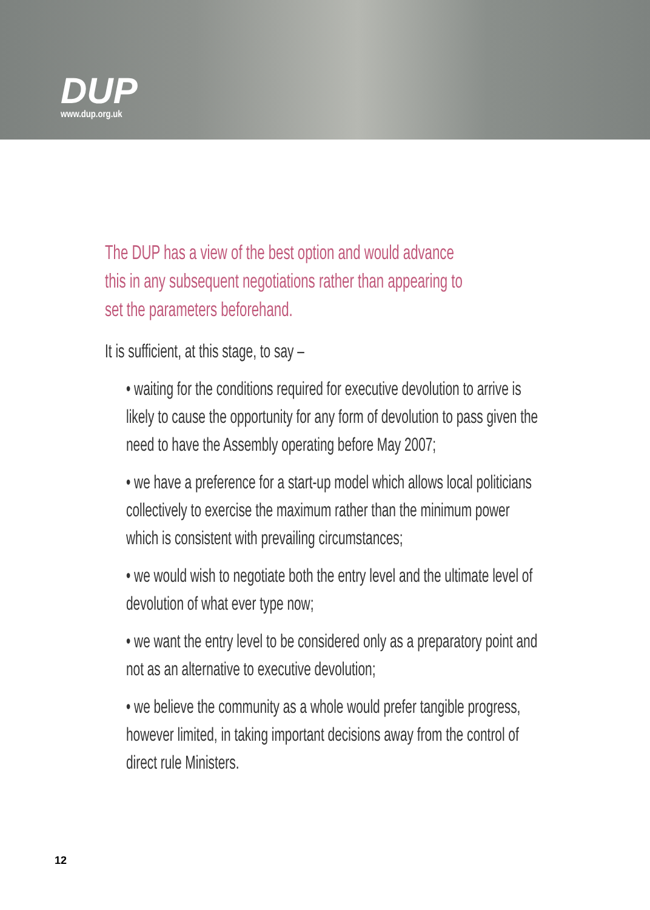DUP
www.dup.org.uk
The DUP has a view of the best option and would advance this in any subsequent negotiations rather than appearing to set the parameters beforehand.
It is sufficient, at this stage, to say –
• waiting for the conditions required for executive devolution to arrive is likely to cause the opportunity for any form of devolution to pass given the need to have the Assembly operating before May 2007;
• we have a preference for a start-up model which allows local politicians collectively to exercise the maximum rather than the minimum power which is consistent with prevailing circumstances;
• we would wish to negotiate both the entry level and the ultimate level of devolution of what ever type now;
• we want the entry level to be considered only as a preparatory point and not as an alternative to executive devolution;
• we believe the community as a whole would prefer tangible progress, however limited, in taking important decisions away from the control of direct rule Ministers.
12